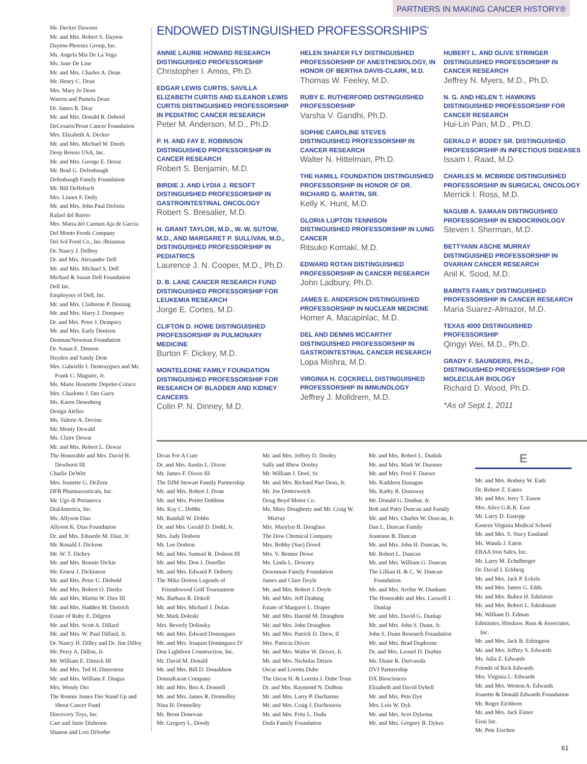PARTNERS IN MAKING CANCER HISTORY®
Mr. Decker Dawson
Mr. and Mrs. Robert S. Dayton
Dayton-Phoenix Group, Inc.
Ms. Angela Mia De La Vega
Ms. June De Line
Mr. and Mrs. Charles A. Dean
Mr. Henry C. Dean
Mrs. Mary Jo Dean
Warren and Pamela Dean
Dr. James R. Dear
Mr. and Mrs. Donald R. Debord
DeCesaris/Prout Cancer Foundation
Mrs. Elizabeth A. Decker
Mr. and Mrs. Michael W. Deeds
Deep Breeze USA, Inc.
Mr. and Mrs. George E. Deese
Mr. Brad G. Defenbaugh
Defenbaugh Family Foundation
Mr. Bill Deffebach
Mrs. Linnet F. Deily
Mr. and Mrs. John Paul DeJoria
Rafael del Barrio
Mrs. Maria del Carmen Aja de Garcia
Del Monte Foods Company
Del Sol Food Co., Inc./Briannas
Dr. Nancy J. Delboy
Dr. and Mrs. Alexander Dell
Mr. and Mrs. Michael S. Dell
Michael & Susan Dell Foundation
Dell Inc.
Employees of Dell, Inc.
Mr. and Mrs. Claiborne P. Deming
Mr. and Mrs. Harry J. Dempsey
Dr. and Mrs. Peter J. Dempsey
Mr. and Mrs. Early Denison
Denman/Newman Foundation
Dr. Susan E. Denson
Hayden and Sandy Dent
Mrs. Gabrielle I. Dentraygues and Mr. Frank C. Maguire, Jr.
Ms. Marie Henriette Depelet-Colaco
Mrs. Charlotte J. Der Garry
Ms. Karen Desenberg
Design Atelier
Ms. Valerie A. Devine
Mr. Monty Dewald
Ms. Claire Dewar
Mr. and Mrs. Robert L. Dewar
The Honorable and Mrs. David H. Dewhurst III
Charlie DeWitt
Mrs. Jeanette G. DeZern
DFB Pharmaceuticals, Inc.
Mr. Ugo di Portanova
DialAmerica, Inc.
Ms. Allyson Dias
Allyson K. Dias Foundation
Dr. and Mrs. Eduardo M. Diaz, Jr.
Mr. Ronald J. Dickens
Mr. W. T. Dickey
Mr. and Mrs. Ronnie Dickie
Mr. Ernest J. Dickinson
Mr. and Mrs. Peter U. Diebold
Mr. and Mrs. Robert O. Dierks
Mr. and Mrs. Martin W. Dies III
Mr. and Mrs. Hadden M. Dietrich
Estate of Ruby E. Dilgren
Mr. and Mrs. Scott A. Dillard
Mr. and Mrs. W. Paul Dillard, Jr.
Dr. Nancy H. Dilley and Dr. Jim Dilley
Mr. Perry A. Dillon, Jr.
Mr. William E. Dimick III
Mr. and Mrs. Ted H. Dinerstein
Mr. and Mrs. William F. Dingus
Mrs. Wendy Dio
The Ronnie James Dio Stand Up and Shout Cancer Fund
Discovery Toys, Inc.
Carr and Janie Dishroon
Shanon and Lori DiSorbo
ENDOWED DISTINGUISHED PROFESSORSHIPS<sup>*</sup>
ANNIE LAURIE HOWARD RESEARCH DISTINGUISHED PROFESSORSHIP
Christopher I. Amos, Ph.D.
EDGAR LEWIS CURTIS, SAVILLA ELIZABETH CURTIS AND ELEANOR LEWIS CURTIS DISTINGUISHED PROFESSORSHIP IN PEDIATRIC CANCER RESEARCH
Peter M. Anderson, M.D., Ph.D.
P. H. AND FAY E. ROBINSON DISTINGUISHED PROFESSORSHIP IN CANCER RESEARCH
Robert S. Benjamin, M.D.
BIRDIE J. AND LYDIA J. RESOFT DISTINGUISHED PROFESSORSHIP IN GASTROINTESTINAL ONCOLOGY
Robert S. Bresalier, M.D.
H. GRANT TAYLOR, M.D., W. W. SUTOW, M.D., AND MARGARET P. SULLIVAN, M.D., DISTINGUISHED PROFESSORSHIP IN PEDIATRICS
Laurence J. N. Cooper, M.D., Ph.D.
D. B. LANE CANCER RESEARCH FUND DISTINGUISHED PROFESSORSHIP FOR LEUKEMIA RESEARCH
Jorge E. Cortes, M.D.
CLIFTON D. HOWE DISTINGUISHED PROFESSORSHIP IN PULMONARY MEDICINE
Burton F. Dickey, M.D.
MONTELEONE FAMILY FOUNDATION DISTINGUISHED PROFESSORSHIP FOR RESEARCH OF BLADDER AND KIDNEY CANCERS
Colin P. N. Dinney, M.D.
HELEN SHAFER FLY DISTINGUISHED PROFESSORSHIP OF ANESTHESIOLOGY, IN HONOR OF BERTHA DAVIS-CLARK, M.D.
Thomas W. Feeley, M.D.
RUBY E. RUTHERFORD DISTINGUISHED PROFESSORSHIP
Varsha V. Gandhi, Ph.D.
SOPHIE CAROLINE STEVES DISTINGUISHED PROFESSORSHIP IN CANCER RESEARCH
Walter N. Hittelman, Ph.D.
THE HAMILL FOUNDATION DISTINGUISHED PROFESSORSHIP IN HONOR OF DR. RICHARD G. MARTIN, SR.
Kelly K. Hunt, M.D.
GLORIA LUPTON TENNISON DISTINGUISHED PROFESSORSHIP IN LUNG CANCER
Ritsuko Komaki, M.D.
EDWARD ROTAN DISTINGUISHED PROFESSORSHIP IN CANCER RESEARCH
John Ladbury, Ph.D.
JAMES E. ANDERSON DISTINGUISHED PROFESSORSHIP IN NUCLEAR MEDICINE
Homer A. Macapinlac, M.D.
DEL AND DENNIS MCCARTHY DISTINGUISHED PROFESSORSHIP IN GASTROINTESTINAL CANCER RESEARCH
Lopa Mishra, M.D.
VIRGINIA H. COCKRELL DISTINGUISHED PROFESSORSHIP IN IMMUNOLOGY
Jeffrey J. Molldrem, M.D.
HUBERT L. AND OLIVE STRINGER DISTINGUISHED PROFESSORSHIP IN CANCER RESEARCH
Jeffrey N. Myers, M.D., Ph.D.
N. G. AND HELEN T. HAWKINS DISTINGUISHED PROFESSORSHIP FOR CANCER RESEARCH
Hui-Lin Pan, M.D., Ph.D.
GERALD P. BODEY SR. DISTINGUISHED PROFESSORSHIP IN INFECTIOUS DISEASES
Issam I. Raad, M.D.
CHARLES M. MCBRIDE DISTINGUISHED PROFESSORSHIP IN SURGICAL ONCOLOGY
Merrick I. Ross, M.D.
NAGUIB A. SAMAAN DISTINGUISHED PROFESSORSHIP IN ENDOCRINOLOGY
Steven I. Sherman, M.D.
BETTYANN ASCHE MURRAY DISTINGUISHED PROFESSORSHIP IN OVARIAN CANCER RESEARCH
Anil K. Sood, M.D.
BARNTS FAMILY DISTINGUISHED PROFESSORSHIP IN CANCER RESEARCH
Maria Suarez-Almazor, M.D.
TEXAS 4000 DISTINGUISHED PROFESSORSHIP
Qingyi Wei, M.D., Ph.D.
GRADY F. SAUNDERS, PH.D., DISTINGUISHED PROFESSORSHIP FOR MOLECULAR BIOLOGY
Richard D. Wood, Ph.D.
*As of Sept.1, 2011
Divas For A Cure
Dr. and Mrs. Austin L. Dixon
Mr. James F. Dixon III
The DJM Stewart Family Partnership
Mr. and Mrs. Robert J. Doan
Mr. and Mrs. Porter Dobbins
Ms. Kay C. Dobbs
Mr. Randall W. Dobbs
Dr. and Mrs. Gerald D. Dodd, Jr.
Mrs. Judy Dodson
Mr. Lee Dodson
Mr. and Mrs. Samuel R. Dodson III
Mr. and Mrs. Don J. Doerfler
Mr. and Mrs. Edward P. Doherty
The Mike Doiron Legends of Friendswood Golf Tournament
Ms. Barbara R. Dokell
Mr. and Mrs. Michael J. Dolan
Mr. Mark Doleski
Mrs. Beverly Dolinsky
Mr. and Mrs. Edward Domingues
Mr. and Mrs. Joaquin Dominguez IV
Don Lightfoot Construction, Inc.
Mr. David M. Donald
Mr. and Mrs. Bill D. Donaldson
DonnaKaran Company
Mr. and Mrs. Ben A. Donnell
Mr. and Mrs. James R. Donnelley
Nina H. Donnelley
Mr. Brent Donovan
Mr. Gregory L. Doody
Mr. and Mrs. Jeffery D. Dooley
Sally and Rhew Dooley
Mr. William J. Doré, Sr.
Mr. and Mrs. Richard Parr Doss, Jr.
Mr. Joe Dotterweich
Doug Boyd Motor Co.
Ms. Mary Dougherty and Mr. Craig W. Murray
Mrs. Marylyn B. Douglass
The Dow Chemical Company
Mrs. Bobby (Sue) Dowd
Mrs. V. Benner Dowe
Ms. Linda L. Downey
Downman Family Foundation
James and Clare Doyle
Mr. and Mrs. Robert J. Doyle
Mr. and Mrs. Jeff Drabing
Estate of Margaret L. Draper
Mr. and Mrs. Harold M. Draughon
Mr. and Mrs. John Draughon
Mr. and Mrs. Patrick D. Drew, II
Mrs. Patricia Driver
Mr. and Mrs. Walter W. Driver, Jr.
Mr. and Mrs. Nicholas Drizos
Oscar and Loretta Dube
The Oscar H. & Loretta J. Dube Trust
Dr. and Mrs. Raymond N. DuBois
Mr. and Mrs. Larry P. Ducharme
Mr. and Mrs. Craig J. Duchossois
Mr. and Mrs. Fritz L. Duda
Duda Family Foundation
Mr. and Mrs. Robert L. Dudzik
Mr. and Mrs. Mark W. Duenser
Mr. and Mrs. Fred F. Dueser
Ms. Kathleen Dunagan
Ms. Kathy R. Dunaway
Mr. Donald G. Dunbar, Jr.
Bob and Patty Duncan and Family
Mr. and Mrs. Charles W. Duncan, Jr.
Dan L. Duncan Family
Jeaneane B. Duncan
Mr. and Mrs. John H. Duncan, Sr.
Mr. Robert L. Duncan
Mr. and Mrs. William G. Duncan
The Lillian H. & C. W. Duncan Foundation
Mr. and Mrs. Archie W. Dunham
The Honorable and Mrs. Caswell J. Dunlap
Mr. and Mrs. David G. Dunlap
Mr. and Mrs. John S. Dunn, Jr.
John S. Dunn Research Foundation
Mr. and Mrs. Brad Duphorne
Dr. and Mrs. Leonel D. Durbin
Ms. Diane R. Durvasula
DVJ Partnership
DX Biosciences
Elizabeth and David Dybell
Mr. and Mrs. Pete Dye
Mrs. Lois W. Dyk
Mr. and Mrs. Scot Dykema
Mr. and Mrs. Gregory B. Dykes
E
Mr. and Mrs. Rodney W. Eads
Dr. Robert Z. Eanes
Mr. and Mrs. Jerry T. Eason
Mrs. Alice G.K.K. East
Mr. Larry D. Eastepp
Eastern Virginia Medical School
Mr. and Mrs. S. Stacy Eastland
Ms. Wanda J. Eaton
EBAA Iron Sales, Inc.
Mr. Larry M. Echelberger
Dr. David J. Eckberg
Mr. and Mrs. Jack P. Eckels
Mr. and Mrs. James G. Edds
Mr. and Mrs. Ruben H. Edelstein
Mr. and Mrs. Robert L. Edenbaum
Mr. William D. Edman
Edminster, Hinshaw, Russ & Associates, Inc.
Mr. and Mrs. Jack B. Edrington
Mr. and Mrs. Jeffrey S. Edwards
Ms. Julia Z. Edwards
Friends of Rick Edwards
Mrs. Virginia L. Edwards
Mr. and Mrs. Weston A. Edwards
Jeanette & Donald Edwards Foundation
Mr. Roger Eichhorn
Mr. and Mrs. Jack Eimer
Eisai Inc.
Mr. Pete Eischen
61